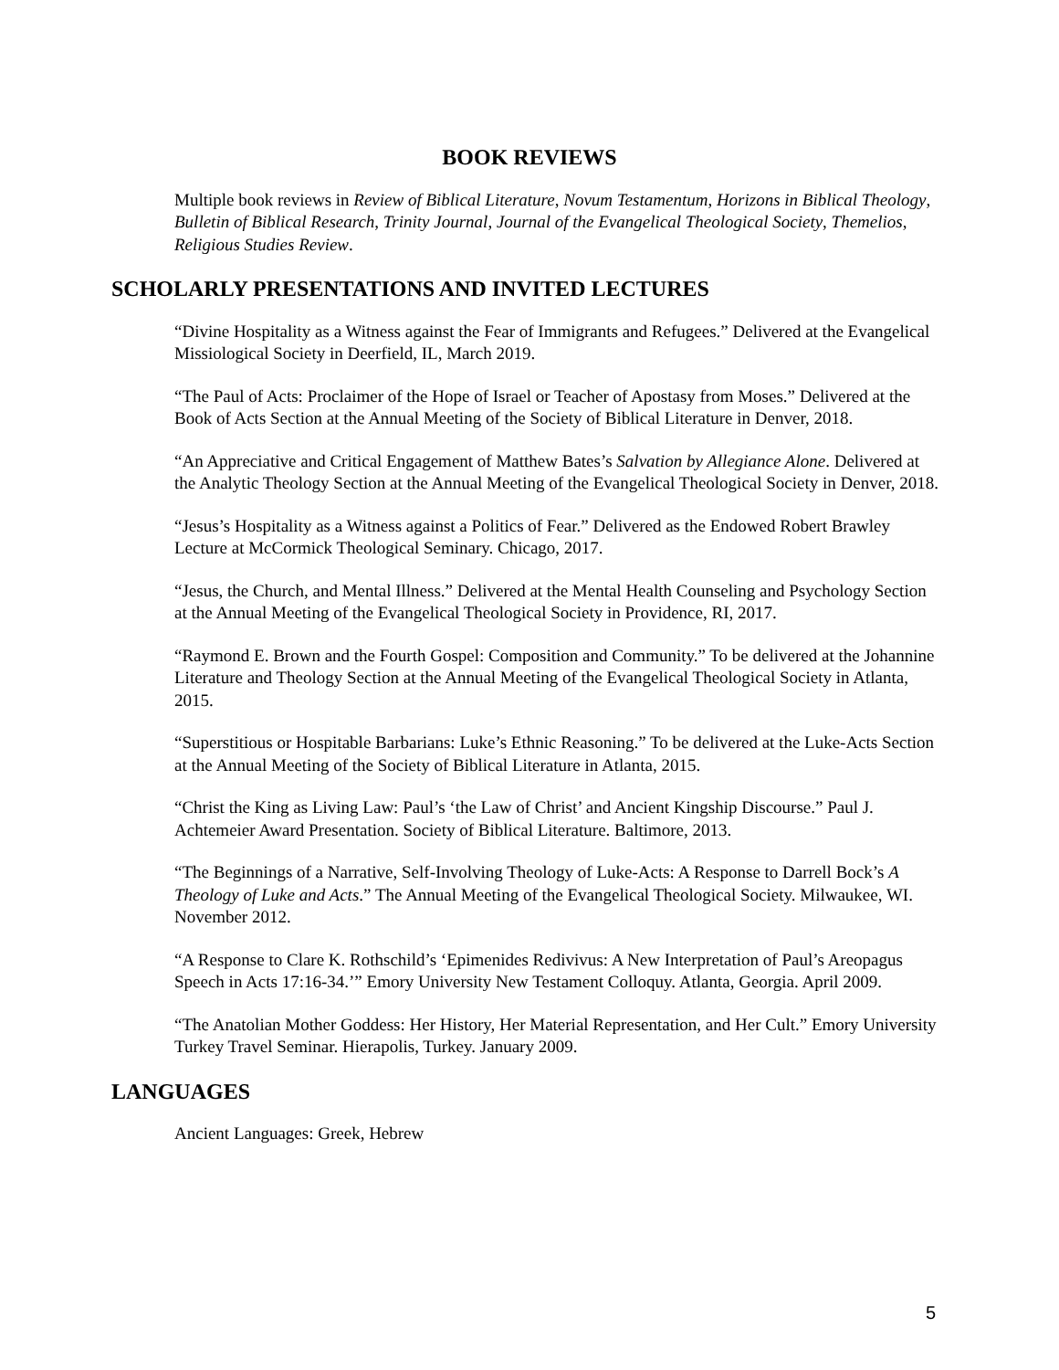BOOK REVIEWS
Multiple book reviews in Review of Biblical Literature, Novum Testamentum, Horizons in Biblical Theology, Bulletin of Biblical Research, Trinity Journal, Journal of the Evangelical Theological Society, Themelios, Religious Studies Review.
SCHOLARLY PRESENTATIONS AND INVITED LECTURES
“Divine Hospitality as a Witness against the Fear of Immigrants and Refugees.” Delivered at the Evangelical Missiological Society in Deerfield, IL, March 2019.
“The Paul of Acts: Proclaimer of the Hope of Israel or Teacher of Apostasy from Moses.” Delivered at the Book of Acts Section at the Annual Meeting of the Society of Biblical Literature in Denver, 2018.
“An Appreciative and Critical Engagement of Matthew Bates’s Salvation by Allegiance Alone. Delivered at the Analytic Theology Section at the Annual Meeting of the Evangelical Theological Society in Denver, 2018.
“Jesus’s Hospitality as a Witness against a Politics of Fear.” Delivered as the Endowed Robert Brawley Lecture at McCormick Theological Seminary. Chicago, 2017.
“Jesus, the Church, and Mental Illness.” Delivered at the Mental Health Counseling and Psychology Section at the Annual Meeting of the Evangelical Theological Society in Providence, RI, 2017.
“Raymond E. Brown and the Fourth Gospel: Composition and Community.” To be delivered at the Johannine Literature and Theology Section at the Annual Meeting of the Evangelical Theological Society in Atlanta, 2015.
“Superstitious or Hospitable Barbarians: Luke’s Ethnic Reasoning.” To be delivered at the Luke-Acts Section at the Annual Meeting of the Society of Biblical Literature in Atlanta, 2015.
“Christ the King as Living Law: Paul’s ‘the Law of Christ’ and Ancient Kingship Discourse.” Paul J. Achtemeier Award Presentation. Society of Biblical Literature. Baltimore, 2013.
“The Beginnings of a Narrative, Self-Involving Theology of Luke-Acts: A Response to Darrell Bock’s A Theology of Luke and Acts.” The Annual Meeting of the Evangelical Theological Society. Milwaukee, WI. November 2012.
“A Response to Clare K. Rothschild’s ‘Epimenides Redivivus: A New Interpretation of Paul’s Areopagus Speech in Acts 17:16-34.’” Emory University New Testament Colloquy. Atlanta, Georgia. April 2009.
“The Anatolian Mother Goddess: Her History, Her Material Representation, and Her Cult.” Emory University Turkey Travel Seminar. Hierapolis, Turkey. January 2009.
LANGUAGES
Ancient Languages: Greek, Hebrew
5